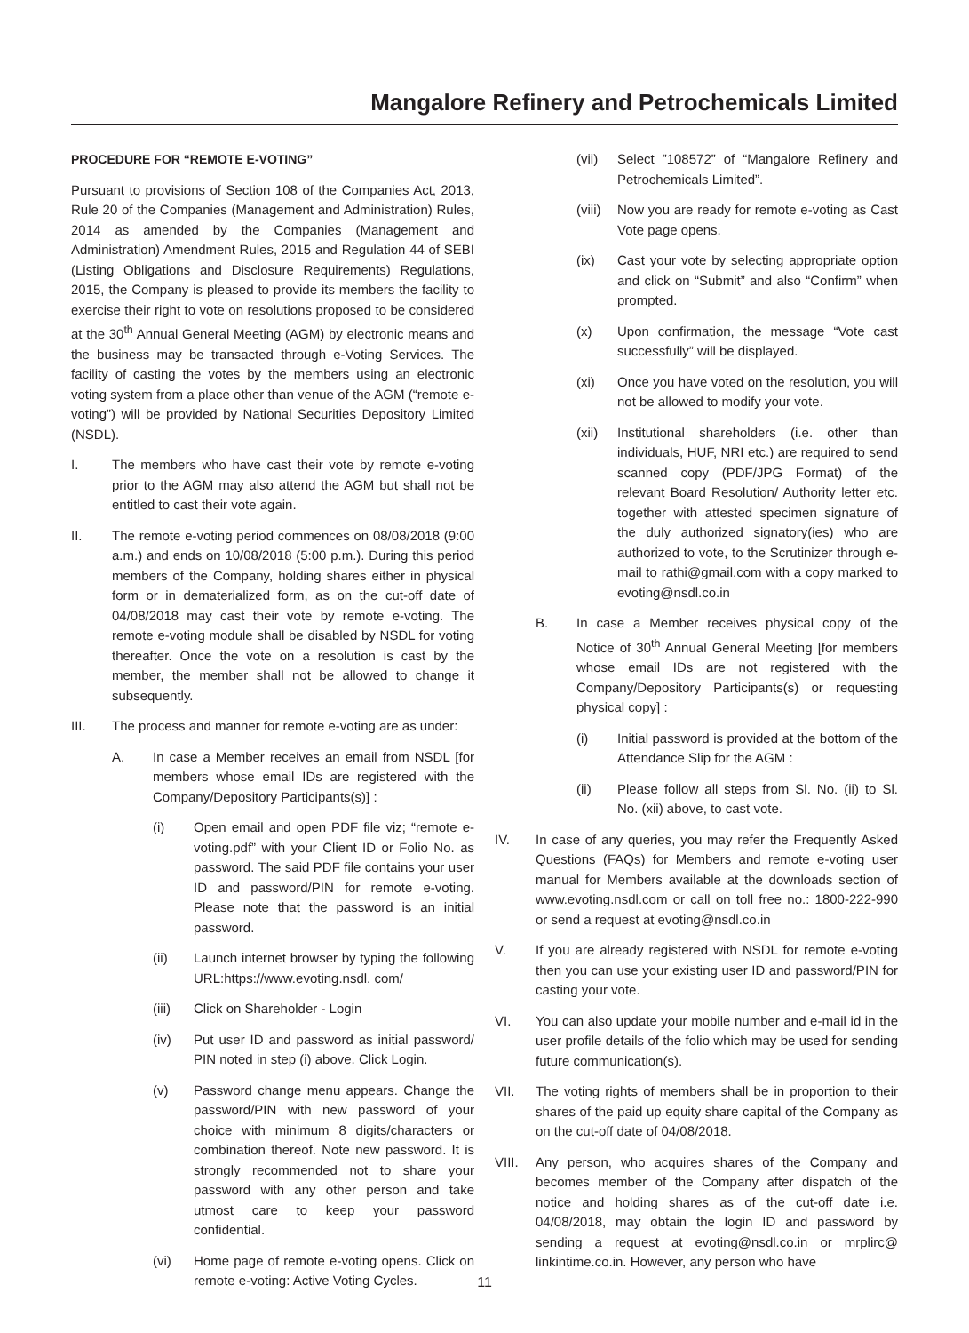Mangalore Refinery and Petrochemicals Limited
PROCEDURE FOR “REMOTE E-VOTING”
Pursuant to provisions of Section 108 of the Companies Act, 2013, Rule 20 of the Companies (Management and Administration) Rules, 2014 as amended by the Companies (Management and Administration) Amendment Rules, 2015 and Regulation 44 of SEBI (Listing Obligations and Disclosure Requirements) Regulations, 2015, the Company is pleased to provide its members the facility to exercise their right to vote on resolutions proposed to be considered at the 30<sup>th</sup> Annual General Meeting (AGM) by electronic means and the business may be transacted through e-Voting Services. The facility of casting the votes by the members using an electronic voting system from a place other than venue of the AGM (“remote e-voting”) will be provided by National Securities Depository Limited (NSDL).
I. The members who have cast their vote by remote e-voting prior to the AGM may also attend the AGM but shall not be entitled to cast their vote again.
II. The remote e-voting period commences on 08/08/2018 (9:00 a.m.) and ends on 10/08/2018 (5:00 p.m.). During this period members of the Company, holding shares either in physical form or in dematerialized form, as on the cut-off date of 04/08/2018 may cast their vote by remote e-voting. The remote e-voting module shall be disabled by NSDL for voting thereafter. Once the vote on a resolution is cast by the member, the member shall not be allowed to change it subsequently.
III. The process and manner for remote e-voting are as under:
A. In case a Member receives an email from NSDL [for members whose email IDs are registered with the Company/Depository Participants(s)] :
(i) Open email and open PDF file viz; “remote e-voting.pdf” with your Client ID or Folio No. as password. The said PDF file contains your user ID and password/PIN for remote e-voting. Please note that the password is an initial password.
(ii) Launch internet browser by typing the following URL:https://www.evoting.nsdl. com/
(iii) Click on Shareholder - Login
(iv) Put user ID and password as initial password/ PIN noted in step (i) above. Click Login.
(v) Password change menu appears. Change the password/PIN with new password of your choice with minimum 8 digits/characters or combination thereof. Note new password. It is strongly recommended not to share your password with any other person and take utmost care to keep your password confidential.
(vi) Home page of remote e-voting opens. Click on remote e-voting: Active Voting Cycles.
(vii) Select ”108572” of “Mangalore Refinery and Petrochemicals Limited”.
(viii) Now you are ready for remote e-voting as Cast Vote page opens.
(ix) Cast your vote by selecting appropriate option and click on “Submit” and also “Confirm” when prompted.
(x) Upon confirmation, the message “Vote cast successfully” will be displayed.
(xi) Once you have voted on the resolution, you will not be allowed to modify your vote.
(xii) Institutional shareholders (i.e. other than individuals, HUF, NRI etc.) are required to send scanned copy (PDF/JPG Format) of the relevant Board Resolution/ Authority letter etc. together with attested specimen signature of the duly authorized signatory(ies) who are authorized to vote, to the Scrutinizer through e-mail to rathi@gmail.com with a copy marked to evoting@nsdl.co.in
B. In case a Member receives physical copy of the Notice of 30<sup>th</sup> Annual General Meeting [for members whose email IDs are not registered with the Company/Depository Participants(s) or requesting physical copy] :
(i) Initial password is provided at the bottom of the Attendance Slip for the AGM :
(ii) Please follow all steps from Sl. No. (ii) to Sl. No. (xii) above, to cast vote.
IV. In case of any queries, you may refer the Frequently Asked Questions (FAQs) for Members and remote e-voting user manual for Members available at the downloads section of www.evoting.nsdl.com or call on toll free no.: 1800-222-990 or send a request at evoting@nsdl.co.in
V. If you are already registered with NSDL for remote e-voting then you can use your existing user ID and password/PIN for casting your vote.
VI. You can also update your mobile number and e-mail id in the user profile details of the folio which may be used for sending future communication(s).
VII. The voting rights of members shall be in proportion to their shares of the paid up equity share capital of the Company as on the cut-off date of 04/08/2018.
VIII. Any person, who acquires shares of the Company and becomes member of the Company after dispatch of the notice and holding shares as of the cut-off date i.e. 04/08/2018, may obtain the login ID and password by sending a request at evoting@nsdl.co.in or mrplirc@ linkintime.co.in. However, any person who have
11